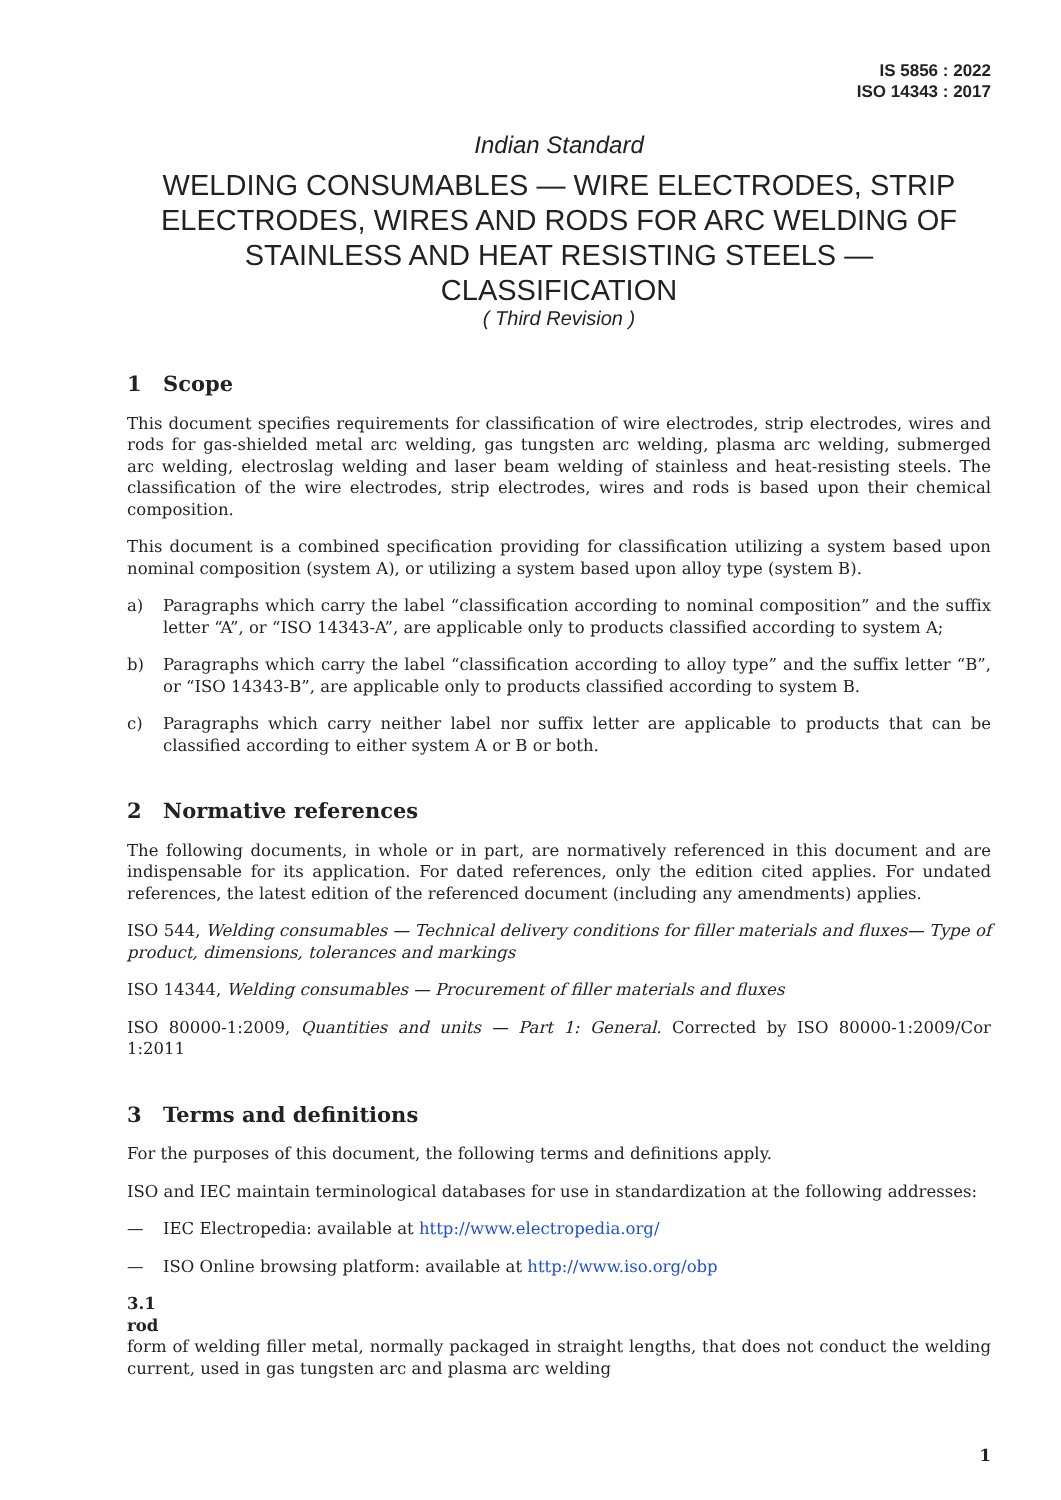IS 5856 : 2022
ISO 14343 : 2017
Indian Standard
WELDING CONSUMABLES — WIRE ELECTRODES, STRIP ELECTRODES, WIRES AND RODS FOR ARC WELDING OF STAINLESS AND HEAT RESISTING STEELS — CLASSIFICATION
( Third Revision )
1 Scope
This document specifies requirements for classification of wire electrodes, strip electrodes, wires and rods for gas-shielded metal arc welding, gas tungsten arc welding, plasma arc welding, submerged arc welding, electroslag welding and laser beam welding of stainless and heat-resisting steels. The classification of the wire electrodes, strip electrodes, wires and rods is based upon their chemical composition.
This document is a combined specification providing for classification utilizing a system based upon nominal composition (system A), or utilizing a system based upon alloy type (system B).
a) Paragraphs which carry the label “classification according to nominal composition” and the suffix letter “A”, or “ISO 14343-A”, are applicable only to products classified according to system A;
b) Paragraphs which carry the label “classification according to alloy type” and the suffix letter “B”, or “ISO 14343-B”, are applicable only to products classified according to system B.
c) Paragraphs which carry neither label nor suffix letter are applicable to products that can be classified according to either system A or B or both.
2 Normative references
The following documents, in whole or in part, are normatively referenced in this document and are indispensable for its application. For dated references, only the edition cited applies. For undated references, the latest edition of the referenced document (including any amendments) applies.
ISO 544, Welding consumables — Technical delivery conditions for filler materials and fluxes— Type of product, dimensions, tolerances and markings
ISO 14344, Welding consumables — Procurement of filler materials and fluxes
ISO 80000-1:2009, Quantities and units — Part 1: General. Corrected by ISO 80000-1:2009/Cor 1:2011
3 Terms and definitions
For the purposes of this document, the following terms and definitions apply.
ISO and IEC maintain terminological databases for use in standardization at the following addresses:
— IEC Electropedia: available at http://www.electropedia.org/
— ISO Online browsing platform: available at http://www.iso.org/obp
3.1
rod
form of welding filler metal, normally packaged in straight lengths, that does not conduct the welding current, used in gas tungsten arc and plasma arc welding
1